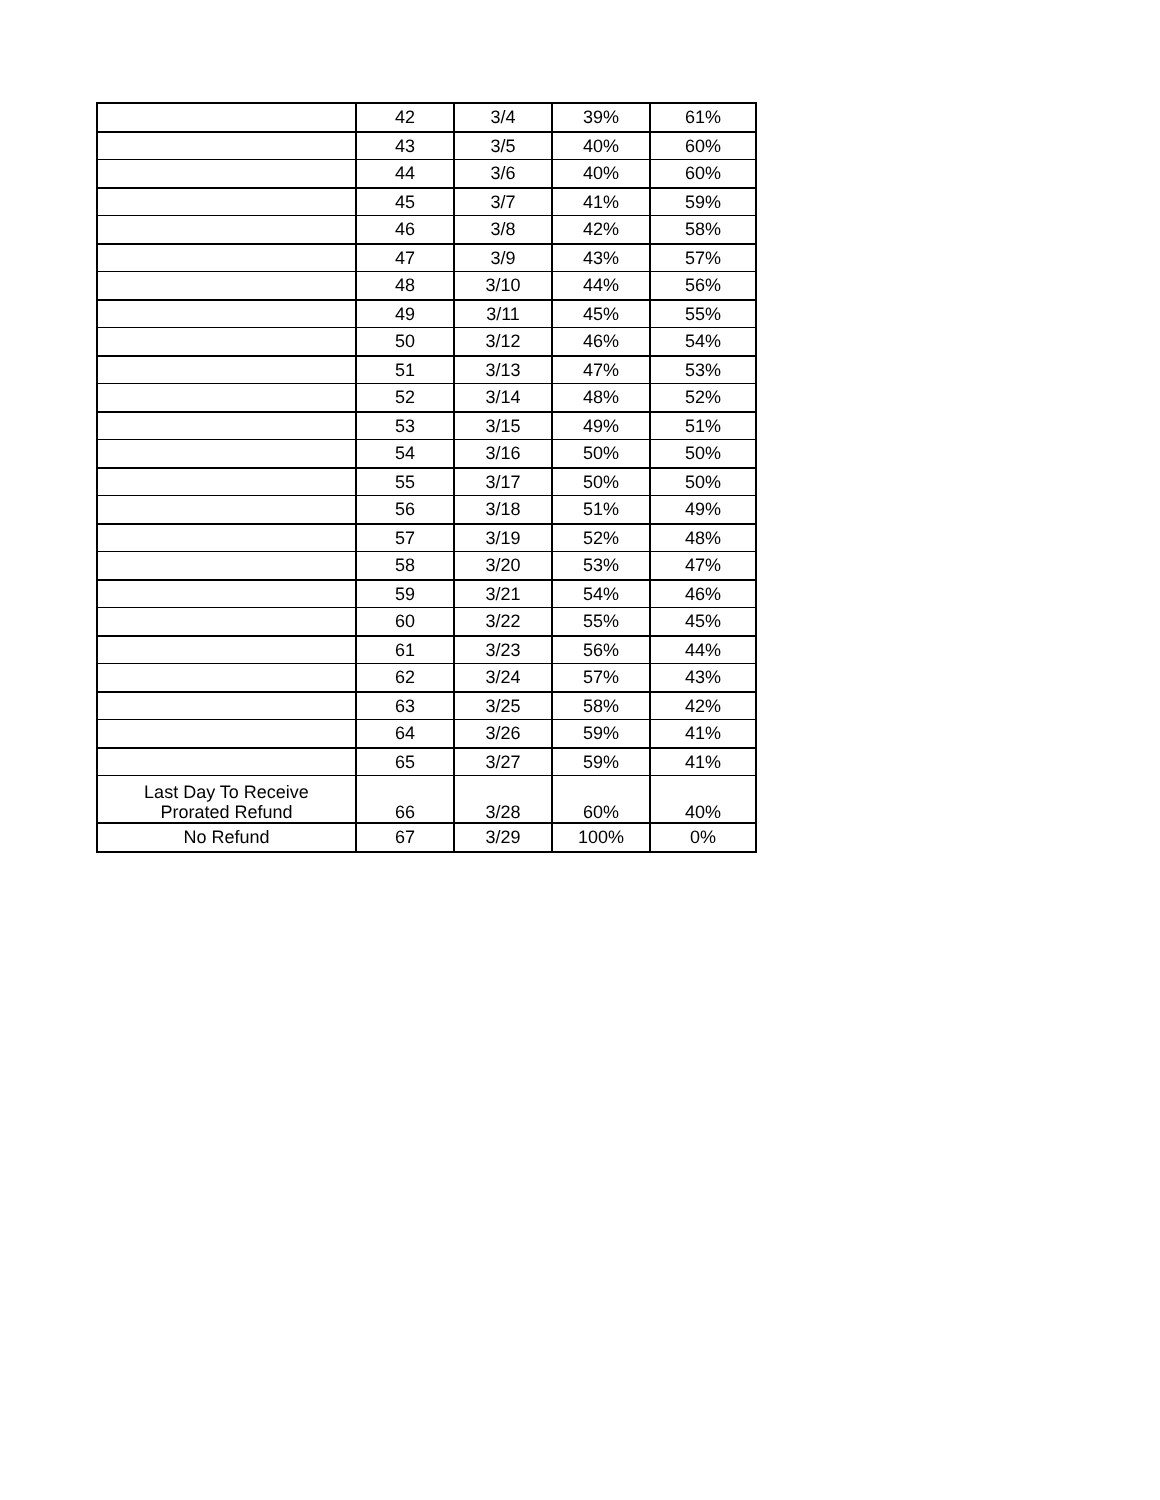| | 42 | 3/4 | 39% | 61% |
| | 43 | 3/5 | 40% | 60% |
| | 44 | 3/6 | 40% | 60% |
| | 45 | 3/7 | 41% | 59% |
| | 46 | 3/8 | 42% | 58% |
| | 47 | 3/9 | 43% | 57% |
| | 48 | 3/10 | 44% | 56% |
| | 49 | 3/11 | 45% | 55% |
| | 50 | 3/12 | 46% | 54% |
| | 51 | 3/13 | 47% | 53% |
| | 52 | 3/14 | 48% | 52% |
| | 53 | 3/15 | 49% | 51% |
| | 54 | 3/16 | 50% | 50% |
| | 55 | 3/17 | 50% | 50% |
| | 56 | 3/18 | 51% | 49% |
| | 57 | 3/19 | 52% | 48% |
| | 58 | 3/20 | 53% | 47% |
| | 59 | 3/21 | 54% | 46% |
| | 60 | 3/22 | 55% | 45% |
| | 61 | 3/23 | 56% | 44% |
| | 62 | 3/24 | 57% | 43% |
| | 63 | 3/25 | 58% | 42% |
| | 64 | 3/26 | 59% | 41% |
| | 65 | 3/27 | 59% | 41% |
| Last Day To Receive Prorated Refund | 66 | 3/28 | 60% | 40% |
| No Refund | 67 | 3/29 | 100% | 0% |